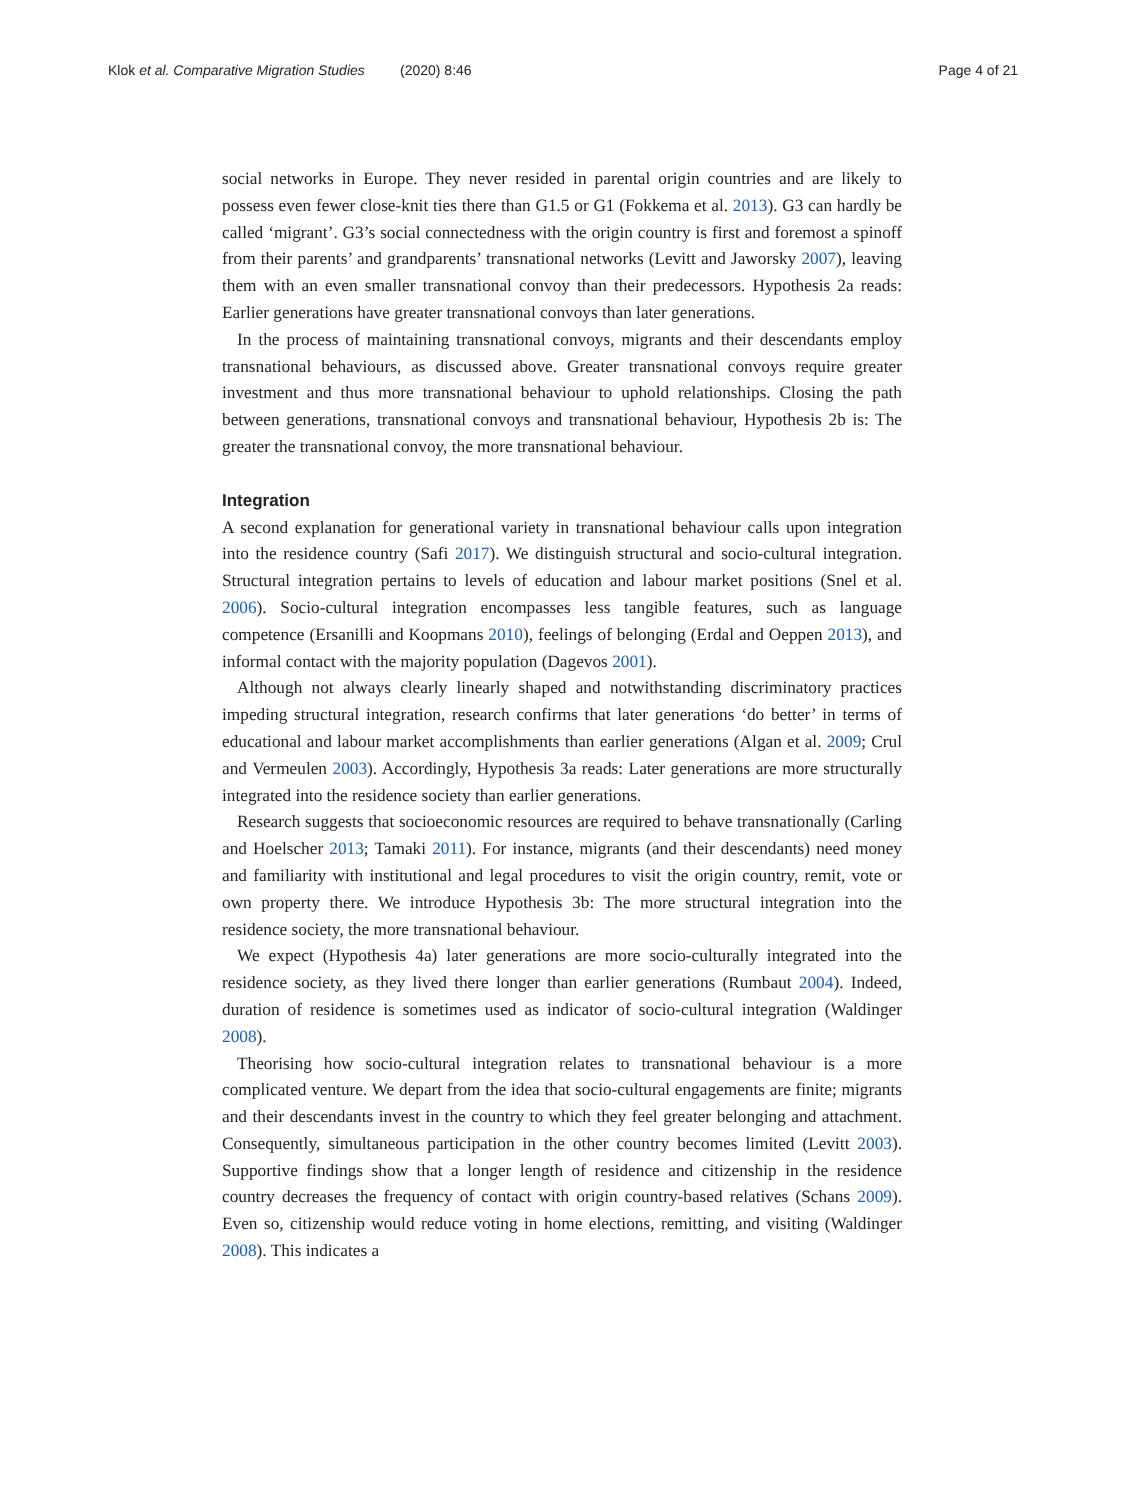Klok et al. Comparative Migration Studies (2020) 8:46 Page 4 of 21
social networks in Europe. They never resided in parental origin countries and are likely to possess even fewer close-knit ties there than G1.5 or G1 (Fokkema et al. 2013). G3 can hardly be called ‘migrant’. G3’s social connectedness with the origin country is first and foremost a spinoff from their parents’ and grandparents’ transnational networks (Levitt and Jaworsky 2007), leaving them with an even smaller transnational convoy than their predecessors. Hypothesis 2a reads: Earlier generations have greater transnational convoys than later generations.
In the process of maintaining transnational convoys, migrants and their descendants employ transnational behaviours, as discussed above. Greater transnational convoys require greater investment and thus more transnational behaviour to uphold relationships. Closing the path between generations, transnational convoys and transnational behaviour, Hypothesis 2b is: The greater the transnational convoy, the more transnational behaviour.
Integration
A second explanation for generational variety in transnational behaviour calls upon integration into the residence country (Safi 2017). We distinguish structural and socio-cultural integration. Structural integration pertains to levels of education and labour market positions (Snel et al. 2006). Socio-cultural integration encompasses less tangible features, such as language competence (Ersanilli and Koopmans 2010), feelings of belonging (Erdal and Oeppen 2013), and informal contact with the majority population (Dagevos 2001).
Although not always clearly linearly shaped and notwithstanding discriminatory practices impeding structural integration, research confirms that later generations ‘do better’ in terms of educational and labour market accomplishments than earlier generations (Algan et al. 2009; Crul and Vermeulen 2003). Accordingly, Hypothesis 3a reads: Later generations are more structurally integrated into the residence society than earlier generations.
Research suggests that socioeconomic resources are required to behave transnationally (Carling and Hoelscher 2013; Tamaki 2011). For instance, migrants (and their descendants) need money and familiarity with institutional and legal procedures to visit the origin country, remit, vote or own property there. We introduce Hypothesis 3b: The more structural integration into the residence society, the more transnational behaviour.
We expect (Hypothesis 4a) later generations are more socio-culturally integrated into the residence society, as they lived there longer than earlier generations (Rumbaut 2004). Indeed, duration of residence is sometimes used as indicator of socio-cultural integration (Waldinger 2008).
Theorising how socio-cultural integration relates to transnational behaviour is a more complicated venture. We depart from the idea that socio-cultural engagements are finite; migrants and their descendants invest in the country to which they feel greater belonging and attachment. Consequently, simultaneous participation in the other country becomes limited (Levitt 2003). Supportive findings show that a longer length of residence and citizenship in the residence country decreases the frequency of contact with origin country-based relatives (Schans 2009). Even so, citizenship would reduce voting in home elections, remitting, and visiting (Waldinger 2008). This indicates a